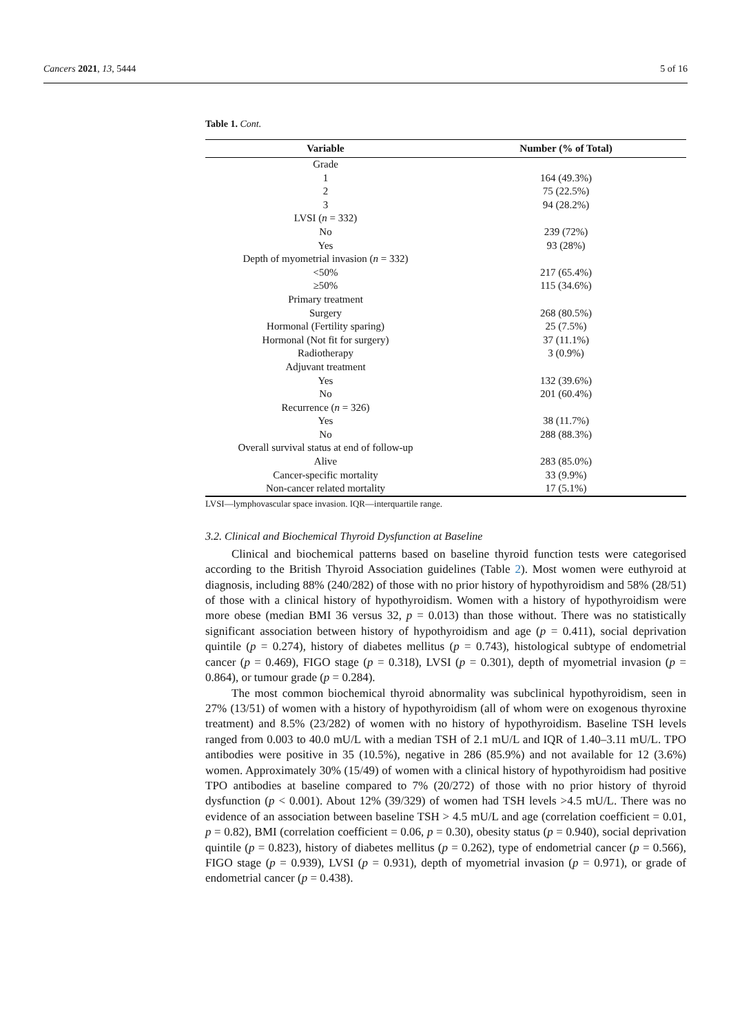Cancers 2021, 13, 5444 5 of 16
Table 1. Cont.
| Variable | Number (% of Total) |
| --- | --- |
| Grade | |
| 1 | 164 (49.3%) |
| 2 | 75 (22.5%) |
| 3 | 94 (28.2%) |
| LVSI ( n = 332) | |
| No | 239 (72%) |
| Yes | 93 (28%) |
| Depth of myometrial invasion ( n = 332) | |
| <50% | 217 (65.4%) |
| ≥50% | 115 (34.6%) |
| Primary treatment | |
| Surgery | 268 (80.5%) |
| Hormonal (Fertility sparing) | 25 (7.5%) |
| Hormonal (Not fit for surgery) | 37 (11.1%) |
| Radiotherapy | 3 (0.9%) |
| Adjuvant treatment | |
| Yes | 132 (39.6%) |
| No | 201 (60.4%) |
| Recurrence ( n = 326) | |
| Yes | 38 (11.7%) |
| No | 288 (88.3%) |
| Overall survival status at end of follow-up | |
| Alive | 283 (85.0%) |
| Cancer-specific mortality | 33 (9.9%) |
| Non-cancer related mortality | 17 (5.1%) |
LVSI—lymphovascular space invasion. IQR—interquartile range.
3.2. Clinical and Biochemical Thyroid Dysfunction at Baseline
Clinical and biochemical patterns based on baseline thyroid function tests were categorised according to the British Thyroid Association guidelines (Table 2). Most women were euthyroid at diagnosis, including 88% (240/282) of those with no prior history of hypothyroidism and 58% (28/51) of those with a clinical history of hypothyroidism. Women with a history of hypothyroidism were more obese (median BMI 36 versus 32, p = 0.013) than those without. There was no statistically significant association between history of hypothyroidism and age (p = 0.411), social deprivation quintile (p = 0.274), history of diabetes mellitus (p = 0.743), histological subtype of endometrial cancer (p = 0.469), FIGO stage (p = 0.318), LVSI (p = 0.301), depth of myometrial invasion (p = 0.864), or tumour grade (p = 0.284).
The most common biochemical thyroid abnormality was subclinical hypothyroidism, seen in 27% (13/51) of women with a history of hypothyroidism (all of whom were on exogenous thyroxine treatment) and 8.5% (23/282) of women with no history of hypothyroidism. Baseline TSH levels ranged from 0.003 to 40.0 mU/L with a median TSH of 2.1 mU/L and IQR of 1.40–3.11 mU/L. TPO antibodies were positive in 35 (10.5%), negative in 286 (85.9%) and not available for 12 (3.6%) women. Approximately 30% (15/49) of women with a clinical history of hypothyroidism had positive TPO antibodies at baseline compared to 7% (20/272) of those with no prior history of thyroid dysfunction (p < 0.001). About 12% (39/329) of women had TSH levels >4.5 mU/L. There was no evidence of an association between baseline TSH > 4.5 mU/L and age (correlation coefficient = 0.01, p = 0.82), BMI (correlation coefficient = 0.06, p = 0.30), obesity status (p = 0.940), social deprivation quintile (p = 0.823), history of diabetes mellitus (p = 0.262), type of endometrial cancer (p = 0.566), FIGO stage (p = 0.939), LVSI (p = 0.931), depth of myometrial invasion (p = 0.971), or grade of endometrial cancer (p = 0.438).